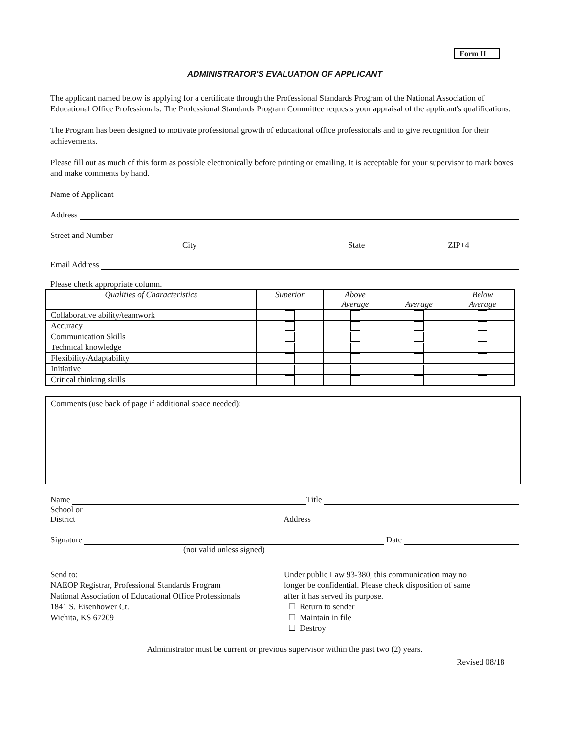Form II
ADMINISTRATOR'S EVALUATION OF APPLICANT
The applicant named below is applying for a certificate through the Professional Standards Program of the National Association of Educational Office Professionals. The Professional Standards Program Committee requests your appraisal of the applicant's qualifications.
The Program has been designed to motivate professional growth of educational office professionals and to give recognition for their achievements.
Please fill out as much of this form as possible electronically before printing or emailing. It is acceptable for your supervisor to mark boxes and make comments by hand.
Name of Applicant
Address
Street and Number
City State ZIP+4
Email Address
Please check appropriate column.
| Qualities of Characteristics | Superior | Above Average | Average | Below Average |
| --- | --- | --- | --- | --- |
| Collaborative ability/teamwork | | | | |
| Accuracy | | | | |
| Communication Skills | | | | |
| Technical knowledge | | | | |
| Flexibility/Adaptability | | | | |
| Initiative | | | | |
| Critical thinking skills | | | | |
Comments (use back of page if additional space needed):
Name Title
School or
District Address
Signature Date
(not valid unless signed)
Send to:
NAEOP Registrar, Professional Standards Program
National Association of Educational Office Professionals
1841 S. Eisenhower Ct.
Wichita, KS 67209
Under public Law 93-380, this communication may no
longer be confidential. Please check disposition of same
after it has served its purpose.
☐ Return to sender
☐ Maintain in file
☐ Destroy
Administrator must be current or previous supervisor within the past two (2) years.
Revised 08/18